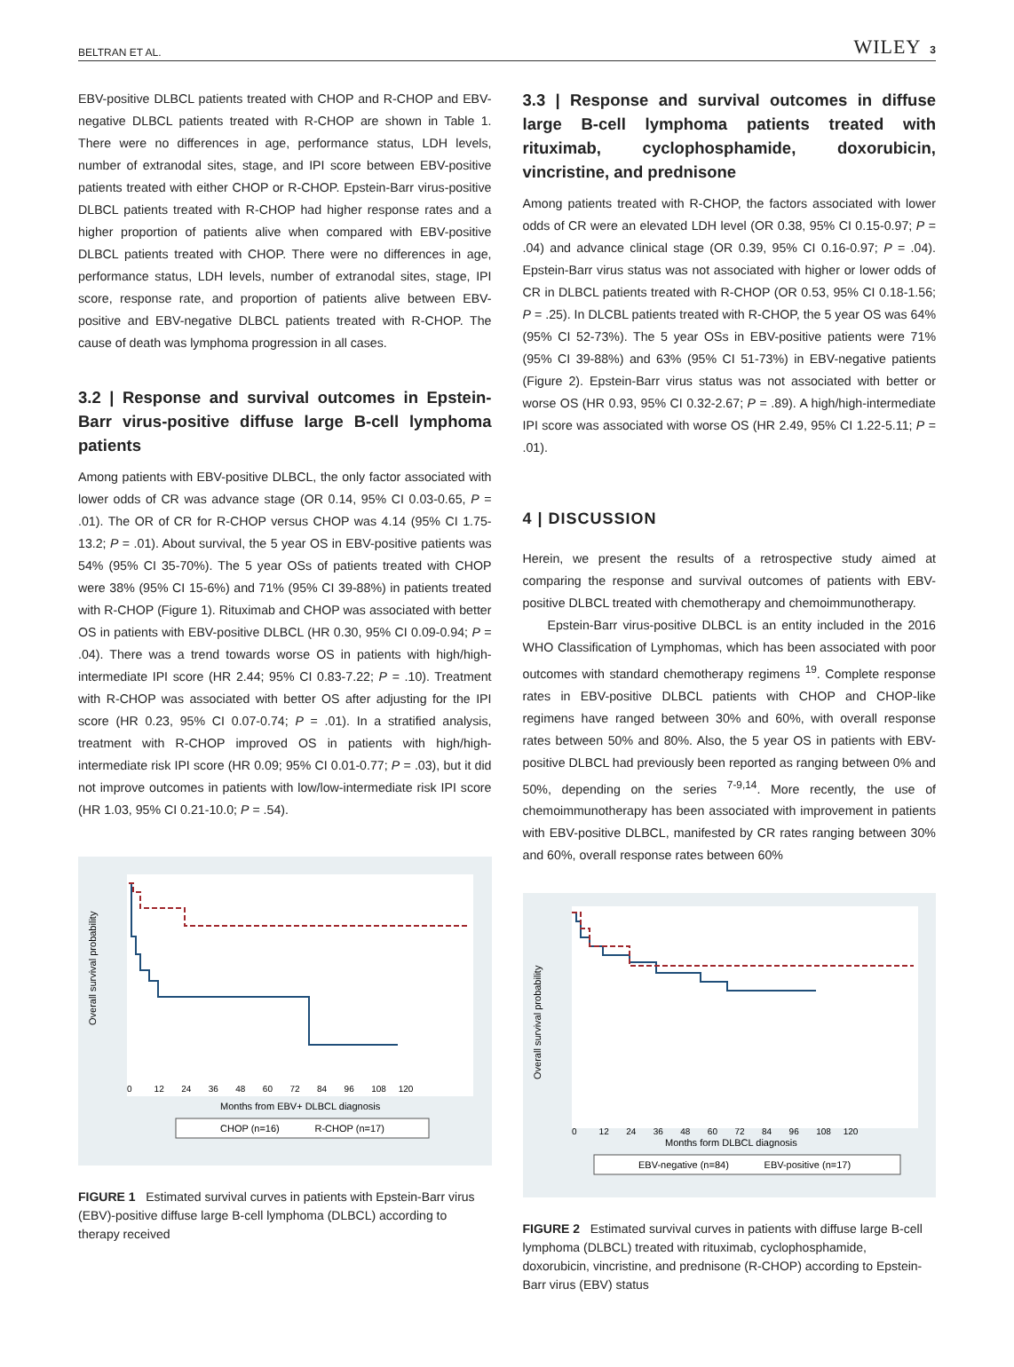BELTRAN ET AL. WILEY 3
EBV-positive DLBCL patients treated with CHOP and R-CHOP and EBV-negative DLBCL patients treated with R-CHOP are shown in Table 1. There were no differences in age, performance status, LDH levels, number of extranodal sites, stage, and IPI score between EBV-positive patients treated with either CHOP or R-CHOP. Epstein-Barr virus-positive DLBCL patients treated with R-CHOP had higher response rates and a higher proportion of patients alive when compared with EBV-positive DLBCL patients treated with CHOP. There were no differences in age, performance status, LDH levels, number of extranodal sites, stage, IPI score, response rate, and proportion of patients alive between EBV-positive and EBV-negative DLBCL patients treated with R-CHOP. The cause of death was lymphoma progression in all cases.
3.2 | Response and survival outcomes in Epstein-Barr virus-positive diffuse large B-cell lymphoma patients
Among patients with EBV-positive DLBCL, the only factor associated with lower odds of CR was advance stage (OR 0.14, 95% CI 0.03-0.65, P = .01). The OR of CR for R-CHOP versus CHOP was 4.14 (95% CI 1.75-13.2; P = .01). About survival, the 5 year OS in EBV-positive patients was 54% (95% CI 35-70%). The 5 year OSs of patients treated with CHOP were 38% (95% CI 15-6%) and 71% (95% CI 39-88%) in patients treated with R-CHOP (Figure 1). Rituximab and CHOP was associated with better OS in patients with EBV-positive DLBCL (HR 0.30, 95% CI 0.09-0.94; P = .04). There was a trend towards worse OS in patients with high/high-intermediate IPI score (HR 2.44; 95% CI 0.83-7.22; P = .10). Treatment with R-CHOP was associated with better OS after adjusting for the IPI score (HR 0.23, 95% CI 0.07-0.74; P = .01). In a stratified analysis, treatment with R-CHOP improved OS in patients with high/high-intermediate risk IPI score (HR 0.09; 95% CI 0.01-0.77; P = .03), but it did not improve outcomes in patients with low/low-intermediate risk IPI score (HR 1.03, 95% CI 0.21-10.0; P = .54).
Overall survival probability
Months from EBV+ DLBCL diagnosis
0 12 24 36 48 60 72 84 96 108 120
CHOP (n=16) R-CHOP (n=17)
FIGURE 1 Estimated survival curves in patients with Epstein-Barr virus (EBV)-positive diffuse large B-cell lymphoma (DLBCL) according to therapy received
3.3 | Response and survival outcomes in diffuse large B-cell lymphoma patients treated with rituximab, cyclophosphamide, doxorubicin, vincristine, and prednisone
Among patients treated with R-CHOP, the factors associated with lower odds of CR were an elevated LDH level (OR 0.38, 95% CI 0.15-0.97; P = .04) and advance clinical stage (OR 0.39, 95% CI 0.16-0.97; P = .04). Epstein-Barr virus status was not associated with higher or lower odds of CR in DLBCL patients treated with R-CHOP (OR 0.53, 95% CI 0.18-1.56; P = .25). In DLCBL patients treated with R-CHOP, the 5 year OS was 64% (95% CI 52-73%). The 5 year OSs in EBV-positive patients were 71% (95% CI 39-88%) and 63% (95% CI 51-73%) in EBV-negative patients (Figure 2). Epstein-Barr virus status was not associated with better or worse OS (HR 0.93, 95% CI 0.32-2.67; P = .89). A high/high-intermediate IPI score was associated with worse OS (HR 2.49, 95% CI 1.22-5.11; P = .01).
4 | DISCUSSION
Herein, we present the results of a retrospective study aimed at comparing the response and survival outcomes of patients with EBV-positive DLBCL treated with chemotherapy and chemoimmunotherapy.
Epstein-Barr virus-positive DLBCL is an entity included in the 2016 WHO Classification of Lymphomas, which has been associated with poor outcomes with standard chemotherapy regimens <sup>19</sup>. Complete response rates in EBV-positive DLBCL patients with CHOP and CHOP-like regimens have ranged between 30% and 60%, with overall response rates between 50% and 80%. Also, the 5 year OS in patients with EBV-positive DLBCL had previously been reported as ranging between 0% and 50%, depending on the series <sup>7-9,14</sup>. More recently, the use of chemoimmunotherapy has been associated with improvement in patients with EBV-positive DLBCL, manifested by CR rates ranging between 30% and 60%, overall response rates between 60%
Overall survival probability
Months form DLBCL diagnosis
0 12 24 36 48 60 72 84 96 108 120
EBV-negative (n=84) EBV-positive (n=17)
FIGURE 2 Estimated survival curves in patients with diffuse large B-cell lymphoma (DLBCL) treated with rituximab, cyclophosphamide, doxorubicin, vincristine, and prednisone (R-CHOP) according to Epstein-Barr virus (EBV) status